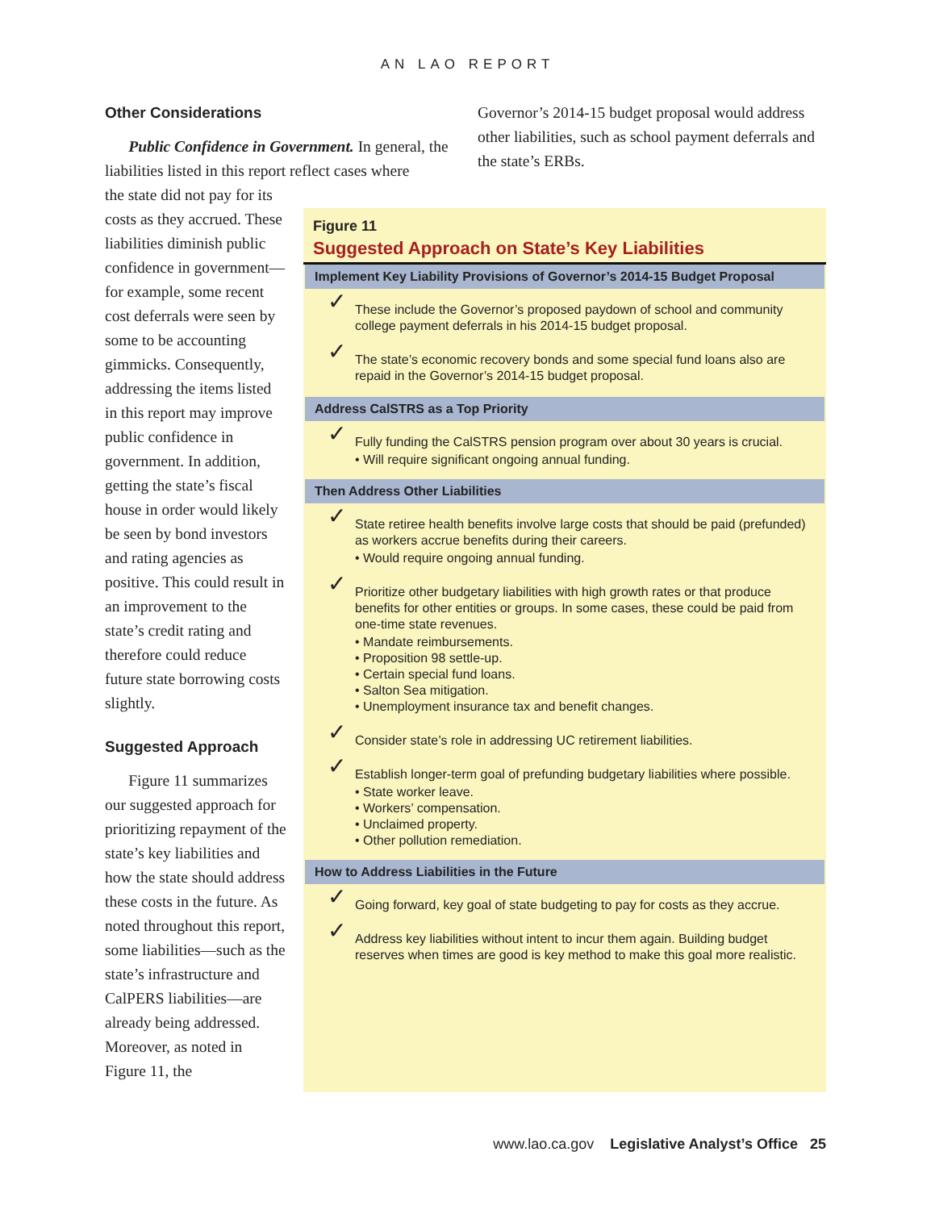AN LAO REPORT
Other Considerations
Public Confidence in Government. In general, the liabilities listed in this report reflect cases where
the state did not pay for its costs as they accrued. These liabilities diminish public confidence in government—for example, some recent cost deferrals were seen by some to be accounting gimmicks. Consequently, addressing the items listed in this report may improve public confidence in government. In addition, getting the state’s fiscal house in order would likely be seen by bond investors and rating agencies as positive. This could result in an improvement to the state’s credit rating and therefore could reduce future state borrowing costs slightly.
Suggested Approach
Figure 11 summarizes our suggested approach for prioritizing repayment of the state’s key liabilities and how the state should address these costs in the future. As noted throughout this report, some liabilities—such as the state’s infrastructure and CalPERS liabilities—are already being addressed. Moreover, as noted in Figure 11, the
Governor’s 2014-15 budget proposal would address other liabilities, such as school payment deferrals and the state’s ERBs.
Figure 11
Suggested Approach on State’s Key Liabilities
Implement Key Liability Provisions of Governor’s 2014-15 Budget Proposal
✓ These include the Governor’s proposed paydown of school and community college payment deferrals in his 2014-15 budget proposal.
✓ The state’s economic recovery bonds and some special fund loans also are repaid in the Governor’s 2014-15 budget proposal.
Address CalSTRS as a Top Priority
✓ Fully funding the CalSTRS pension program over about 30 years is crucial.
• Will require significant ongoing annual funding.
Then Address Other Liabilities
✓ State retiree health benefits involve large costs that should be paid (prefunded) as workers accrue benefits during their careers.
• Would require ongoing annual funding.
✓ Prioritize other budgetary liabilities with high growth rates or that produce benefits for other entities or groups. In some cases, these could be paid from one-time state revenues.
• Mandate reimbursements.
• Proposition 98 settle-up.
• Certain special fund loans.
• Salton Sea mitigation.
• Unemployment insurance tax and benefit changes.
✓ Consider state’s role in addressing UC retirement liabilities.
✓ Establish longer-term goal of prefunding budgetary liabilities where possible.
• State worker leave.
• Workers’ compensation.
• Unclaimed property.
• Other pollution remediation.
How to Address Liabilities in the Future
✓ Going forward, key goal of state budgeting to pay for costs as they accrue.
✓ Address key liabilities without intent to incur them again. Building budget reserves when times are good is key method to make this goal more realistic.
www.lao.ca.gov Legislative Analyst’s Office 25